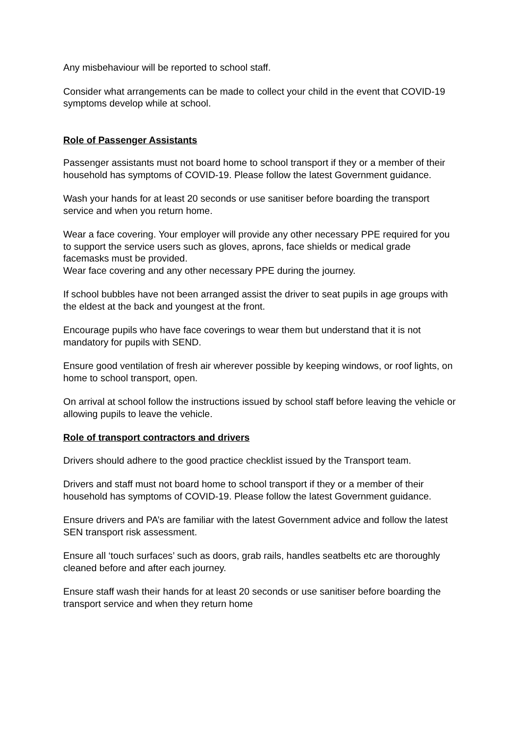Any misbehaviour will be reported to school staff.
Consider what arrangements can be made to collect your child in the event that COVID-19 symptoms develop while at school.
Role of Passenger Assistants
Passenger assistants must not board home to school transport if they or a member of their household has symptoms of COVID-19. Please follow the latest Government guidance.
Wash your hands for at least 20 seconds or use sanitiser before boarding the transport service and when you return home.
Wear a face covering. Your employer will provide any other necessary PPE required for you to support the service users such as gloves, aprons, face shields or medical grade facemasks must be provided.
Wear face covering and any other necessary PPE during the journey.
If school bubbles have not been arranged assist the driver to seat pupils in age groups with the eldest at the back and youngest at the front.
Encourage pupils who have face coverings to wear them but understand that it is not mandatory for pupils with SEND.
Ensure good ventilation of fresh air wherever possible by keeping windows, or roof lights, on home to school transport, open.
On arrival at school follow the instructions issued by school staff before leaving the vehicle or allowing pupils to leave the vehicle.
Role of transport contractors and drivers
Drivers should adhere to the good practice checklist issued by the Transport team.
Drivers and staff must not board home to school transport if they or a member of their household has symptoms of COVID-19. Please follow the latest Government guidance.
Ensure drivers and PA’s are familiar with the latest Government advice and follow the latest SEN transport risk assessment.
Ensure all ‘touch surfaces’ such as doors, grab rails, handles seatbelts etc are thoroughly cleaned before and after each journey.
Ensure staff wash their hands for at least 20 seconds or use sanitiser before boarding the transport service and when they return home